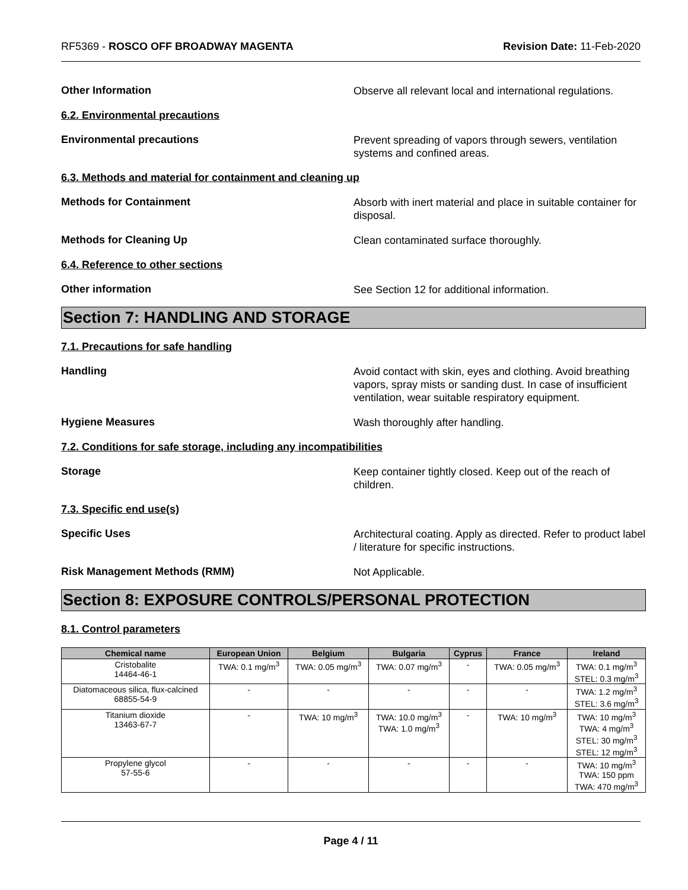RF5369 - ROSCO OFF BROADWAY MAGENTA Revision Date: 11-Feb-2020
Other Information
Observe all relevant local and international regulations.
6.2. Environmental precautions
Environmental precautions
Prevent spreading of vapors through sewers, ventilation systems and confined areas.
6.3. Methods and material for containment and cleaning up
Methods for Containment
Absorb with inert material and place in suitable container for disposal.
Methods for Cleaning Up
Clean contaminated surface thoroughly.
6.4. Reference to other sections
Other information
See Section 12 for additional information.
Section 7: HANDLING AND STORAGE
7.1. Precautions for safe handling
Handling
Avoid contact with skin, eyes and clothing. Avoid breathing vapors, spray mists or sanding dust. In case of insufficient ventilation, wear suitable respiratory equipment.
Hygiene Measures
Wash thoroughly after handling.
7.2. Conditions for safe storage, including any incompatibilities
Storage
Keep container tightly closed. Keep out of the reach of children.
7.3. Specific end use(s)
Specific Uses
Architectural coating. Apply as directed. Refer to product label / literature for specific instructions.
Risk Management Methods (RMM)
Not Applicable.
Section 8: EXPOSURE CONTROLS/PERSONAL PROTECTION
8.1. Control parameters
| Chemical name | European Union | Belgium | Bulgaria | Cyprus | France | Ireland |
| --- | --- | --- | --- | --- | --- | --- |
| Cristobalite 14464-46-1 | TWA: 0.1 mg/m<sup>3</sup> | TWA: 0.05 mg/m<sup>3</sup> | TWA: 0.07 mg/m<sup>3</sup> | - | TWA: 0.05 mg/m<sup>3</sup> | TWA: 0.1 mg/m<sup>3</sup> STEL: 0.3 mg/m<sup>3</sup> |
| Diatomaceous silica, flux-calcined 68855-54-9 | - | - | - | - | - | TWA: 1.2 mg/m<sup>3</sup> STEL: 3.6 mg/m<sup>3</sup> |
| Titanium dioxide 13463-67-7 | - | TWA: 10 mg/m<sup>3</sup> | TWA: 10.0 mg/m<sup>3</sup> TWA: 1.0 mg/m<sup>3</sup> | - | TWA: 10 mg/m<sup>3</sup> | TWA: 10 mg/m<sup>3</sup> TWA: 4 mg/m<sup>3</sup> STEL: 30 mg/m<sup>3</sup> STEL: 12 mg/m<sup>3</sup> |
| Propylene glycol 57-55-6 | - | - | - | - | - | TWA: 10 mg/m<sup>3</sup> TWA: 150 ppm TWA: 470 mg/m<sup>3</sup> |
Page 4 / 11